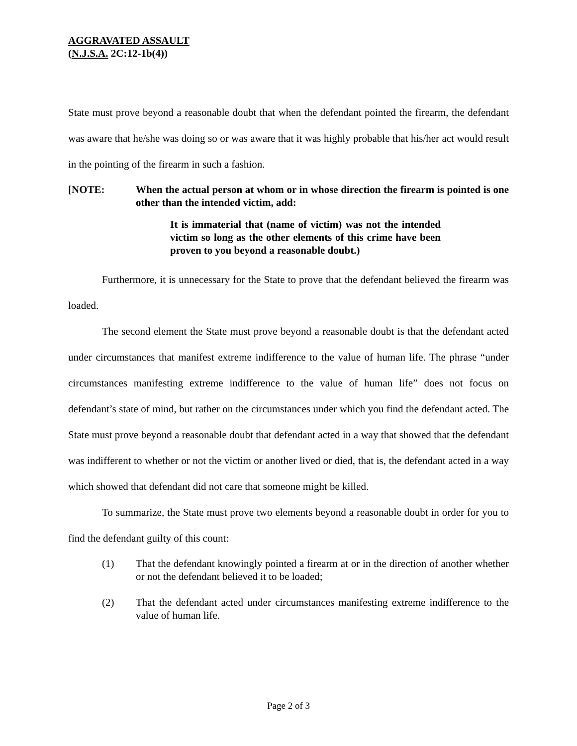AGGRAVATED ASSAULT
(N.J.S.A. 2C:12-1b(4))
State must prove beyond a reasonable doubt that when the defendant pointed the firearm, the defendant was aware that he/she was doing so or was aware that it was highly probable that his/her act would result in the pointing of the firearm in such a fashion.
[NOTE: When the actual person at whom or in whose direction the firearm is pointed is one other than the intended victim, add:
It is immaterial that (name of victim) was not the intended victim so long as the other elements of this crime have been proven to you beyond a reasonable doubt.)
Furthermore, it is unnecessary for the State to prove that the defendant believed the firearm was loaded.
The second element the State must prove beyond a reasonable doubt is that the defendant acted under circumstances that manifest extreme indifference to the value of human life. The phrase “under circumstances manifesting extreme indifference to the value of human life” does not focus on defendant’s state of mind, but rather on the circumstances under which you find the defendant acted. The State must prove beyond a reasonable doubt that defendant acted in a way that showed that the defendant was indifferent to whether or not the victim or another lived or died, that is, the defendant acted in a way which showed that defendant did not care that someone might be killed.
To summarize, the State must prove two elements beyond a reasonable doubt in order for you to find the defendant guilty of this count:
(1) That the defendant knowingly pointed a firearm at or in the direction of another whether or not the defendant believed it to be loaded;
(2) That the defendant acted under circumstances manifesting extreme indifference to the value of human life.
Page 2 of 3